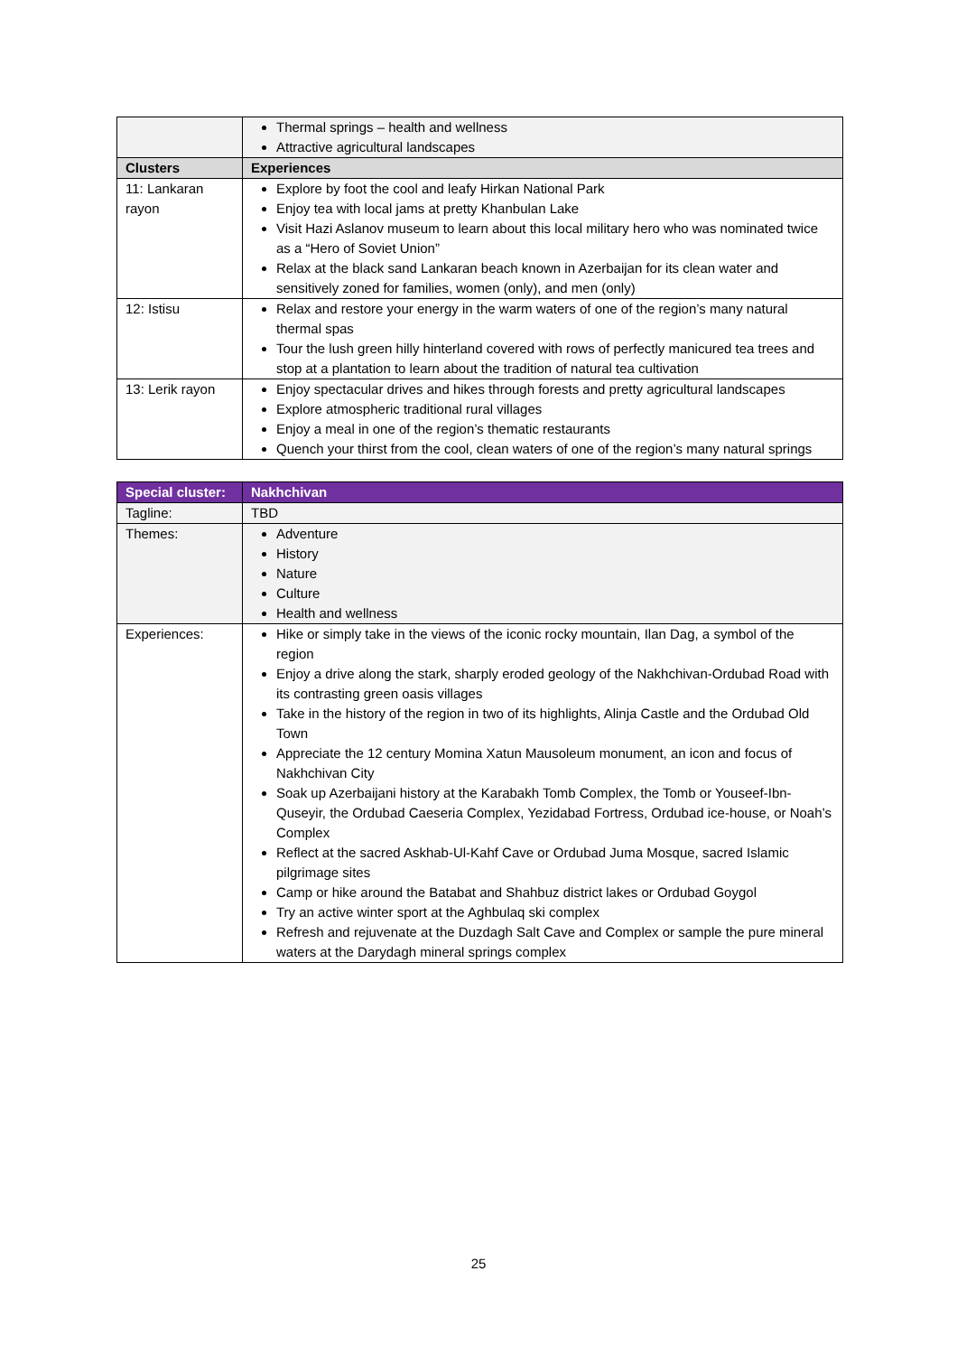| | Thermal springs – health and wellness Attractive agricultural landscapes |
| Clusters | Experiences |
| 11: Lankaran rayon | Explore by foot the cool and leafy Hirkan National Park Enjoy tea with local jams at pretty Khanbulan Lake Visit Hazi Aslanov museum to learn about this local military hero who was nominated twice as a “Hero of Soviet Union” Relax at the black sand Lankaran beach known in Azerbaijan for its clean water and sensitively zoned for families, women (only), and men (only) |
| 12: Istisu | Relax and restore your energy in the warm waters of one of the region’s many natural thermal spas Tour the lush green hilly hinterland covered with rows of perfectly manicured tea trees and stop at a plantation to learn about the tradition of natural tea cultivation |
| 13: Lerik rayon | Enjoy spectacular drives and hikes through forests and pretty agricultural landscapes Explore atmospheric traditional rural villages Enjoy a meal in one of the region’s thematic restaurants Quench your thirst from the cool, clean waters of one of the region’s many natural springs |
| Special cluster: | Nakhchivan |
| --- | --- |
| Tagline: | TBD |
| Themes: | Adventure History Nature Culture Health and wellness |
| Experiences: | Hike or simply take in the views of the iconic rocky mountain, Ilan Dag, a symbol of the region Enjoy a drive along the stark, sharply eroded geology of the Nakhchivan-Ordubad Road with its contrasting green oasis villages Take in the history of the region in two of its highlights, Alinja Castle and the Ordubad Old Town Appreciate the 12 century Momina Xatun Mausoleum monument, an icon and focus of Nakhchivan City Soak up Azerbaijani history at the Karabakh Tomb Complex, the Tomb or Youseef-Ibn-Quseyir, the Ordubad Caeseria Complex, Yezidabad Fortress, Ordubad ice-house, or Noah’s Complex Reflect at the sacred Askhab-Ul-Kahf Cave or Ordubad Juma Mosque, sacred Islamic pilgrimage sites Camp or hike around the Batabat and Shahbuz district lakes or Ordubad Goygol Try an active winter sport at the Aghbulaq ski complex Refresh and rejuvenate at the Duzdagh Salt Cave and Complex or sample the pure mineral waters at the Darydagh mineral springs complex |
25